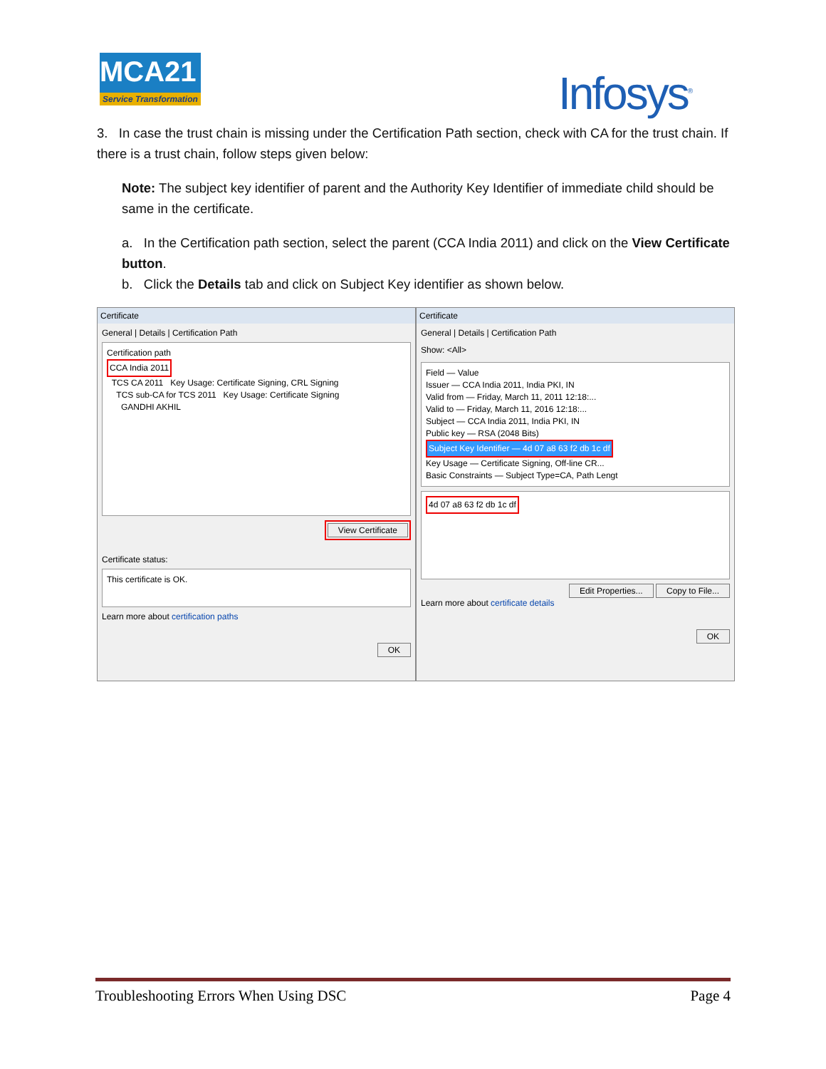MCA21
Service Transformation
Infosys<sup>®</sup>
3. In case the trust chain is missing under the Certification Path section, check with CA for the trust chain. If there is a trust chain, follow steps given below:
Note: The subject key identifier of parent and the Authority Key Identifier of immediate child should be same in the certificate.
a. In the Certification path section, select the parent (CCA India 2011) and click on the View Certificate button.
b. Click the Details tab and click on Subject Key identifier as shown below.
Certificate
General | Details | Certification Path
Certification path
CCA India 2011
TCS CA 2011 Key Usage: Certificate Signing, CRL Signing
TCS sub-CA for TCS 2011 Key Usage: Certificate Signing
GANDHI AKHIL
View Certificate
Certificate status:
This certificate is OK.
Learn more about certification paths
OK
Certificate
General | Details | Certification Path
Show: <All>
Field — Value
Issuer — CCA India 2011, India PKI, IN
Valid from — Friday, March 11, 2011 12:18:...
Valid to — Friday, March 11, 2016 12:18:...
Subject — CCA India 2011, India PKI, IN
Public key — RSA (2048 Bits)
Subject Key Identifier — 4d 07 a8 63 f2 db 1c df
Key Usage — Certificate Signing, Off-line CR...
Basic Constraints — Subject Type=CA, Path Lengt
4d 07 a8 63 f2 db 1c df
Edit Properties... Copy to File...
Learn more about certificate details
OK
Troubleshooting Errors When Using DSC Page 4